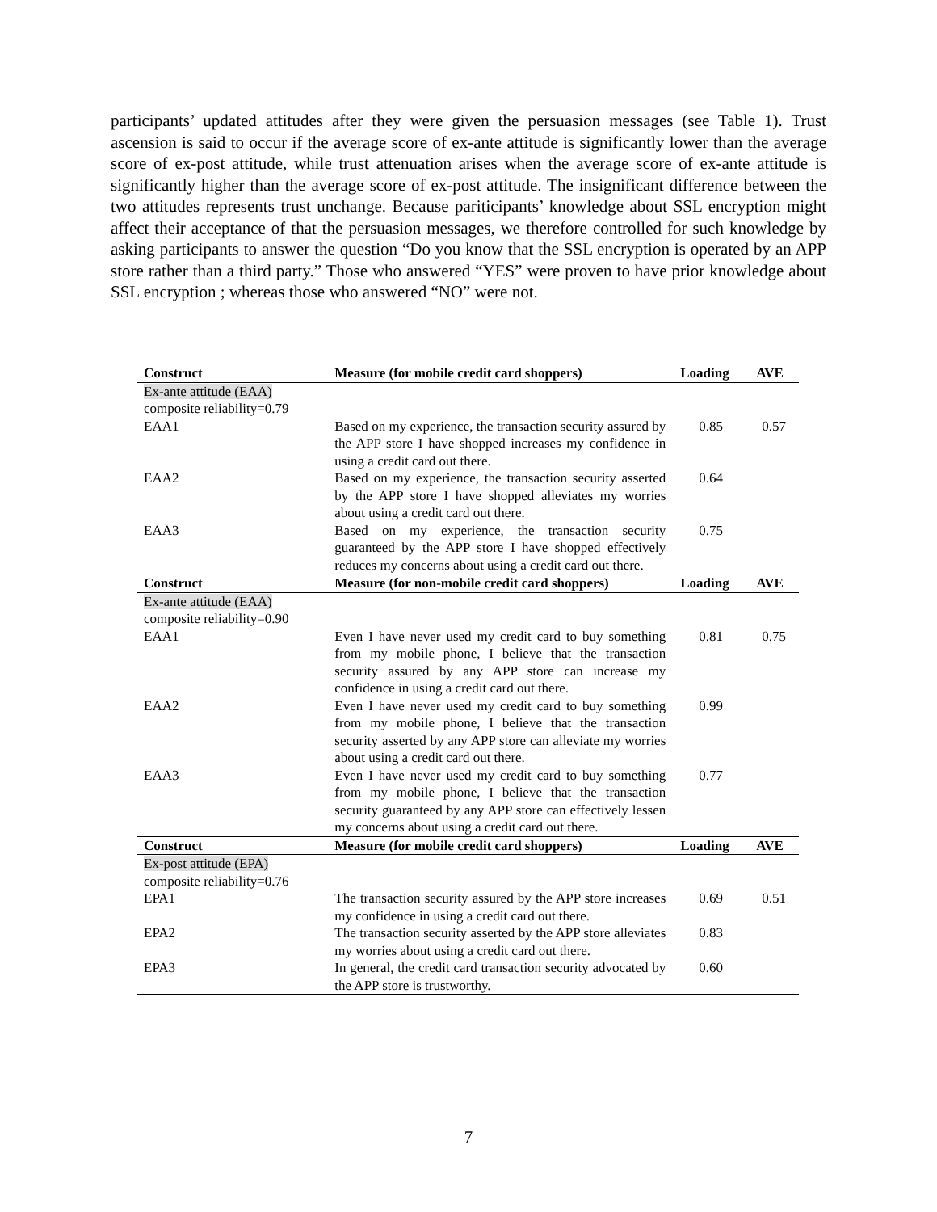participants’ updated attitudes after they were given the persuasion messages (see Table 1). Trust ascension is said to occur if the average score of ex-ante attitude is significantly lower than the average score of ex-post attitude, while trust attenuation arises when the average score of ex-ante attitude is significantly higher than the average score of ex-post attitude. The insignificant difference between the two attitudes represents trust unchange. Because pariticipants’ knowledge about SSL encryption might affect their acceptance of that the persuasion messages, we therefore controlled for such knowledge by asking participants to answer the question “Do you know that the SSL encryption is operated by an APP store rather than a third party.” Those who answered “YES” were proven to have prior knowledge about SSL encryption ; whereas those who answered “NO” were not.
| Construct | Measure (for mobile credit card shoppers) | Loading | AVE |
| --- | --- | --- | --- |
| Ex-ante attitude (EAA) composite reliability=0.79 | | | |
| EAA1 | Based on my experience, the transaction security assured by the APP store I have shopped increases my confidence in using a credit card out there. | 0.85 | 0.57 |
| EAA2 | Based on my experience, the transaction security asserted by the APP store I have shopped alleviates my worries about using a credit card out there. | 0.64 | |
| EAA3 | Based on my experience, the transaction security guaranteed by the APP store I have shopped effectively reduces my concerns about using a credit card out there. | 0.75 | |
| Construct | Measure (for non-mobile credit card shoppers) | Loading | AVE |
| Ex-ante attitude (EAA) composite reliability=0.90 | | | |
| EAA1 | Even I have never used my credit card to buy something from my mobile phone, I believe that the transaction security assured by any APP store can increase my confidence in using a credit card out there. | 0.81 | 0.75 |
| EAA2 | Even I have never used my credit card to buy something from my mobile phone, I believe that the transaction security asserted by any APP store can alleviate my worries about using a credit card out there. | 0.99 | |
| EAA3 | Even I have never used my credit card to buy something from my mobile phone, I believe that the transaction security guaranteed by any APP store can effectively lessen my concerns about using a credit card out there. | 0.77 | |
| Construct | Measure (for mobile credit card shoppers) | Loading | AVE |
| Ex-post attitude (EPA) composite reliability=0.76 | | | |
| EPA1 | The transaction security assured by the APP store increases my confidence in using a credit card out there. | 0.69 | 0.51 |
| EPA2 | The transaction security asserted by the APP store alleviates my worries about using a credit card out there. | 0.83 | |
| EPA3 | In general, the credit card transaction security advocated by the APP store is trustworthy. | 0.60 | |
7